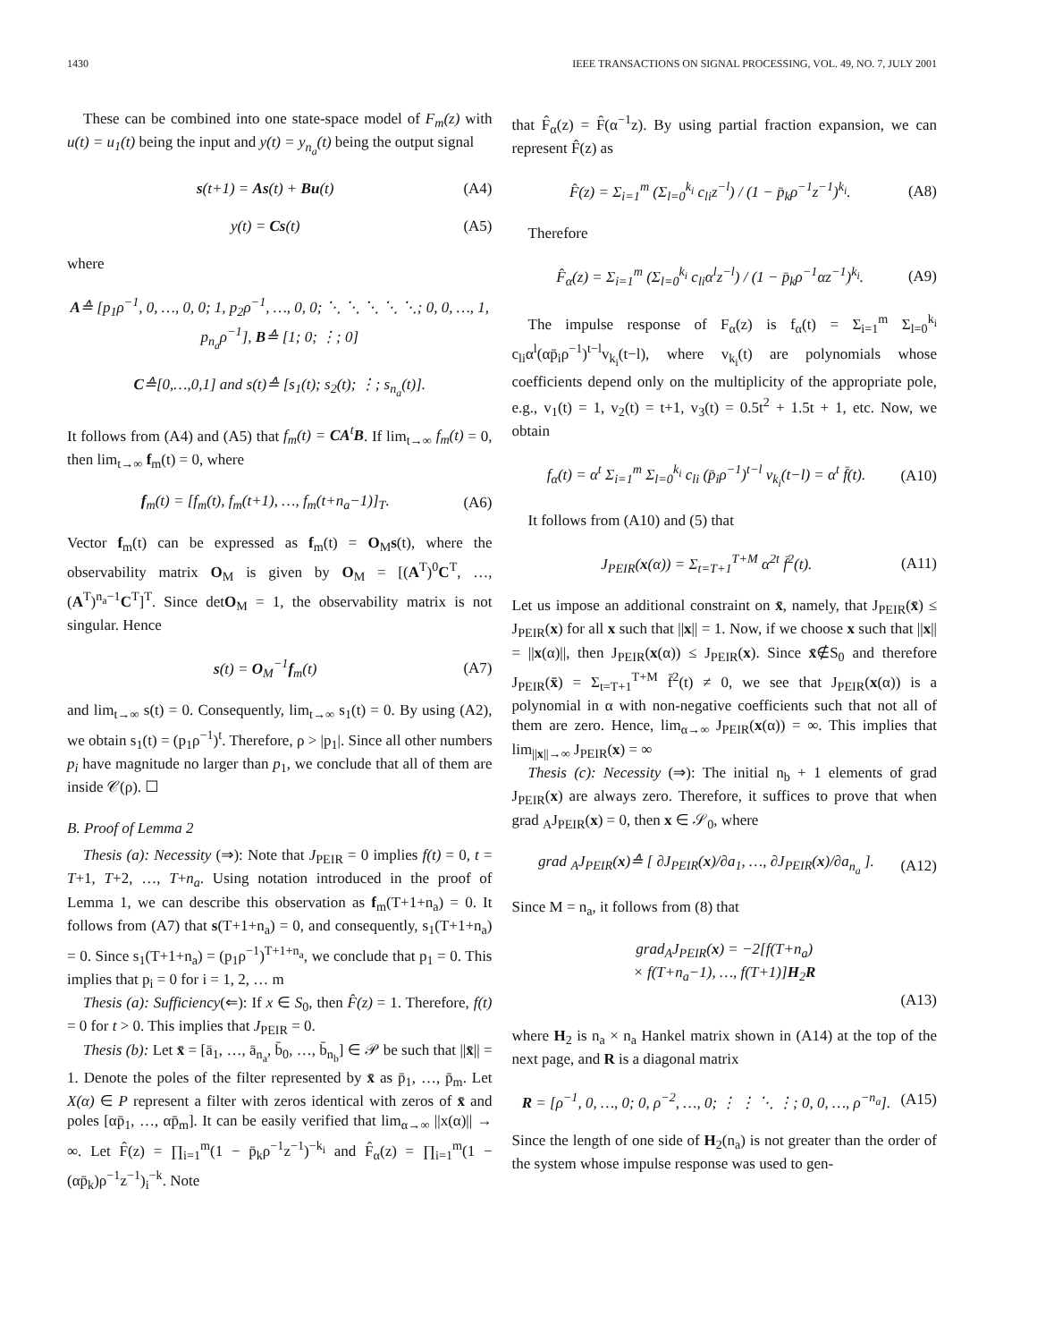1430 IEEE TRANSACTIONS ON SIGNAL PROCESSING, VOL. 49, NO. 7, JULY 2001
These can be combined into one state-space model of F<sub>m</sub>(z) with u(t) = u<sub>1</sub>(t) being the input and y(t) = y<sub>n<sub>a</sub></sub>(t) being the output signal
s(t+1) = As(t) + Bu(t) (A4)
y(t) = Cs(t) (A5)
where
A≙ [p<sub>1</sub>ρ<sup>−1</sup>, 0, …, 0, 0; 1, p<sub>2</sub>ρ<sup>−1</sup>, …, 0, 0; ⋱ ⋱ ⋱ ⋱ ⋱; 0, 0, …, 1, p<sub>n<sub>a</sub></sub>ρ<sup>−1</sup>], B≙ [1; 0; ⋮; 0]
C≙[0,…,0,1] and s(t)≙ [s<sub>1</sub>(t); s<sub>2</sub>(t); ⋮; s<sub>n<sub>a</sub></sub>(t)].
It follows from (A4) and (A5) that f<sub>m</sub>(t) = CA<sup>t</sup>B. If lim<sub>t→∞</sub> f<sub>m</sub>(t) = 0, then lim<sub>t→∞</sub> f<sub>m</sub>(t) = 0, where
f<sub>m</sub>(t) = [f<sub>m</sub>(t), f<sub>m</sub>(t+1), …, f<sub>m</sub>(t+n<sub>a</sub>−1)]<sub>T</sub>. (A6)
Vector f<sub>m</sub>(t) can be expressed as f<sub>m</sub>(t) = O<sub>M</sub>s(t), where the observability matrix O<sub>M</sub> is given by O<sub>M</sub> = [(A<sup>T</sup>)<sup>0</sup>C<sup>T</sup>, …, (A<sup>T</sup>)<sup>n<sub>a</sub>−1</sup>C<sup>T</sup>]<sup>T</sup>. Since detO<sub>M</sub> = 1, the observability matrix is not singular. Hence
s(t) = O<sub>M</sub><sup>−1</sup>f<sub>m</sub>(t) (A7)
and lim<sub>t→∞</sub> s(t) = 0. Consequently, lim<sub>t→∞</sub> s<sub>1</sub>(t) = 0. By using (A2), we obtain s<sub>1</sub>(t) = (p<sub>1</sub>ρ<sup>−1</sup>)<sup>t</sup>. Therefore, ρ > |p<sub>1</sub>|. Since all other numbers p<sub>i</sub> have magnitude no larger than p<sub>1</sub>, we conclude that all of them are inside 𝒞(ρ). ☐
B. Proof of Lemma 2
Thesis (a): Necessity (⇒): Note that J<sub>PEIR</sub> = 0 implies f(t) = 0, t = T+1, T+2, …, T+n<sub>a</sub>. Using notation introduced in the proof of Lemma 1, we can describe this observation as f<sub>m</sub>(T+1+n<sub>a</sub>) = 0. It follows from (A7) that s(T+1+n<sub>a</sub>) = 0, and consequently, s<sub>1</sub>(T+1+n<sub>a</sub>) = 0. Since s<sub>1</sub>(T+1+n<sub>a</sub>) = (p<sub>1</sub>ρ<sup>−1</sup>)<sup>T+1+n<sub>a</sub></sup>, we conclude that p<sub>1</sub> = 0. This implies that p<sub>i</sub> = 0 for i = 1, 2, … m
Thesis (a): Sufficiency(⇐): If x ∈ S<sub>0</sub>, then F̂(z) = 1. Therefore, f(t) = 0 for t > 0. This implies that J<sub>PEIR</sub> = 0.
Thesis (b): Let x̄ = [ā<sub>1</sub>, …, ā<sub>n<sub>a</sub></sub>, b̄<sub>0</sub>, …, b̄<sub>n<sub>b</sub></sub>] ∈ 𝒫 be such that ||x̄|| = 1. Denote the poles of the filter represented by x̄ as p̄<sub>1</sub>, …, p̄<sub>m</sub>. Let X(α) ∈ P represent a filter with zeros identical with zeros of x̄ and poles [αp̄<sub>1</sub>, …, αp̄<sub>m</sub>]. It can be easily verified that lim<sub>α→∞</sub> ||x(α)|| → ∞. Let F̂(z) = ∏<sub>i=1</sub><sup>m</sup>(1 − p̄<sub>k</sub>ρ<sup>−1</sup>z<sup>−1</sup>)<sup>−k<sub>i</sub></sup> and F̂<sub>α</sub>(z) = ∏<sub>i=1</sub><sup>m</sup>(1 − (αp̄<sub>k</sub>)ρ<sup>−1</sup>z<sup>−1</sup>)<sub>i</sub><sup>−k</sup>. Note
that F̂<sub>α</sub>(z) = F̂(α<sup>−1</sup>z). By using partial fraction expansion, we can represent F̂(z) as
F̂(z) = Σ<sub>i=1</sub><sup>m</sup> (Σ<sub>l=0</sub><sup>k<sub>i</sub></sup> c<sub>li</sub>z<sup>−l</sup>) / (1 − p̄<sub>k</sub>ρ<sup>−1</sup>z<sup>−1</sup>)<sup>k<sub>i</sub></sup>. (A8)
Therefore
F̂<sub>α</sub>(z) = Σ<sub>i=1</sub><sup>m</sup> (Σ<sub>l=0</sub><sup>k<sub>i</sub></sup> c<sub>li</sub>α<sup>l</sup>z<sup>−l</sup>) / (1 − p̄<sub>k</sub>ρ<sup>−1</sup>αz<sup>−1</sup>)<sup>k<sub>i</sub></sup>. (A9)
The impulse response of F<sub>α</sub>(z) is f<sub>α</sub>(t) = Σ<sub>i=1</sub><sup>m</sup> Σ<sub>l=0</sub><sup>k<sub>i</sub></sup> c<sub>li</sub>α<sup>l</sup>(αp̄<sub>i</sub>ρ<sup>−1</sup>)<sup>t−l</sup>v<sub>k<sub>i</sub></sub>(t−l), where v<sub>k<sub>i</sub></sub>(t) are polynomials whose coefficients depend only on the multiplicity of the appropriate pole, e.g., v<sub>1</sub>(t) = 1, v<sub>2</sub>(t) = t+1, v<sub>3</sub>(t) = 0.5t<sup>2</sup> + 1.5t + 1, etc. Now, we obtain
f<sub>α</sub>(t) = α<sup>t</sup> Σ<sub>i=1</sub><sup>m</sup> Σ<sub>l=0</sub><sup>k<sub>i</sub></sup> c<sub>li</sub> (p̄<sub>i</sub>ρ<sup>−1</sup>)<sup>t−l</sup> v<sub>k<sub>i</sub></sub>(t−l) = α<sup>t</sup> f̄(t). (A10)
It follows from (A10) and (5) that
J<sub>PEIR</sub>(x(α)) = Σ<sub>t=T+1</sub><sup>T+M</sup> α<sup>2t</sup> f̄<sup>2</sup>(t). (A11)
Let us impose an additional constraint on x̄, namely, that J<sub>PEIR</sub>(x̄) ≤ J<sub>PEIR</sub>(x) for all x such that ||x|| = 1. Now, if we choose x such that ||x|| = ||x(α)||, then J<sub>PEIR</sub>(x(α)) ≤ J<sub>PEIR</sub>(x). Since x̄∉S<sub>0</sub> and therefore J<sub>PEIR</sub>(x̄) = Σ<sub>t=T+1</sub><sup>T+M</sup> f̄<sup>2</sup>(t) ≠ 0, we see that J<sub>PEIR</sub>(x(α)) is a polynomial in α with non-negative coefficients such that not all of them are zero. Hence, lim<sub>α→∞</sub> J<sub>PEIR</sub>(x(α)) = ∞. This implies that lim<sub>||x||→∞</sub> J<sub>PEIR</sub>(x) = ∞
Thesis (c): Necessity (⇒): The initial n<sub>b</sub> + 1 elements of grad J<sub>PEIR</sub>(x) are always zero. Therefore, it suffices to prove that when grad <sub>A</sub>J<sub>PEIR</sub>(x) = 0, then x ∈ 𝒮<sub>0</sub>, where
grad <sub>A</sub>J<sub>PEIR</sub>(x)≙ [ ∂J<sub>PEIR</sub>(x)/∂a<sub>1</sub>, …, ∂J<sub>PEIR</sub>(x)/∂a<sub>n<sub>a</sub></sub> ]. (A12)
Since M = n<sub>a</sub>, it follows from (8) that
grad<sub>A</sub>J<sub>PEIR</sub>(x) = −2[f(T+n<sub>a</sub>)
× f(T+n<sub>a</sub>−1), …, f(T+1)]H<sub>2</sub>R
(A13)
where H<sub>2</sub> is n<sub>a</sub> × n<sub>a</sub> Hankel matrix shown in (A14) at the top of the next page, and R is a diagonal matrix
R = [ρ<sup>−1</sup>, 0, …, 0; 0, ρ<sup>−2</sup>, …, 0; ⋮ ⋮ ⋱ ⋮; 0, 0, …, ρ<sup>−n<sub>a</sub></sup>]. (A15)
Since the length of one side of H<sub>2</sub>(n<sub>a</sub>) is not greater than the order of the system whose impulse response was used to gen-